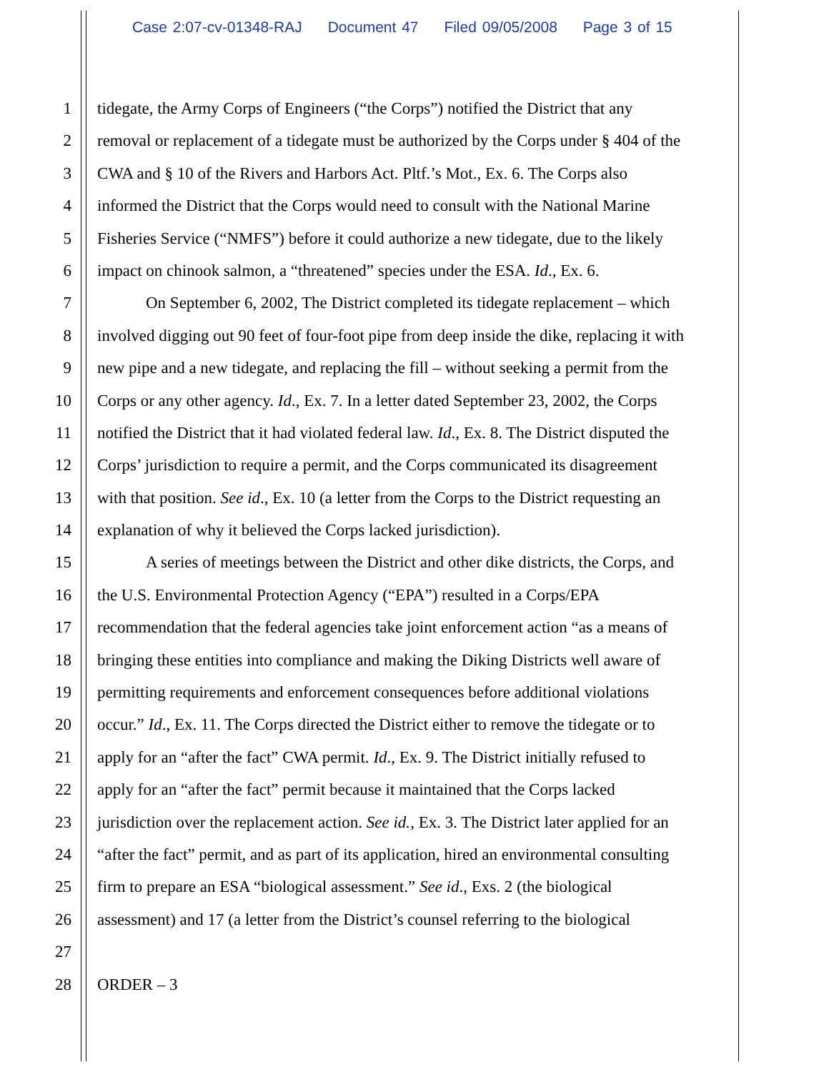Case 2:07-cv-01348-RAJ Document 47 Filed 09/05/2008 Page 3 of 15
1 tidegate, the Army Corps of Engineers (“the Corps”) notified the District that any
2 removal or replacement of a tidegate must be authorized by the Corps under § 404 of the
3 CWA and § 10 of the Rivers and Harbors Act. Pltf.’s Mot., Ex. 6. The Corps also
4 informed the District that the Corps would need to consult with the National Marine
5 Fisheries Service (“NMFS”) before it could authorize a new tidegate, due to the likely
6 impact on chinook salmon, a “threatened” species under the ESA. Id., Ex. 6.
7 On September 6, 2002, The District completed its tidegate replacement – which
8 involved digging out 90 feet of four-foot pipe from deep inside the dike, replacing it with
9 new pipe and a new tidegate, and replacing the fill – without seeking a permit from the
10 Corps or any other agency. Id., Ex. 7. In a letter dated September 23, 2002, the Corps
11 notified the District that it had violated federal law. Id., Ex. 8. The District disputed the
12 Corps’ jurisdiction to require a permit, and the Corps communicated its disagreement
13 with that position. See id., Ex. 10 (a letter from the Corps to the District requesting an
14 explanation of why it believed the Corps lacked jurisdiction).
15 A series of meetings between the District and other dike districts, the Corps, and
16 the U.S. Environmental Protection Agency (“EPA”) resulted in a Corps/EPA
17 recommendation that the federal agencies take joint enforcement action “as a means of
18 bringing these entities into compliance and making the Diking Districts well aware of
19 permitting requirements and enforcement consequences before additional violations
20 occur.” Id., Ex. 11. The Corps directed the District either to remove the tidegate or to
21 apply for an “after the fact” CWA permit. Id., Ex. 9. The District initially refused to
22 apply for an “after the fact” permit because it maintained that the Corps lacked
23 jurisdiction over the replacement action. See id., Ex. 3. The District later applied for an
24 “after the fact” permit, and as part of its application, hired an environmental consulting
25 firm to prepare an ESA “biological assessment.” See id., Exs. 2 (the biological
26 assessment) and 17 (a letter from the District’s counsel referring to the biological
27
28 ORDER – 3